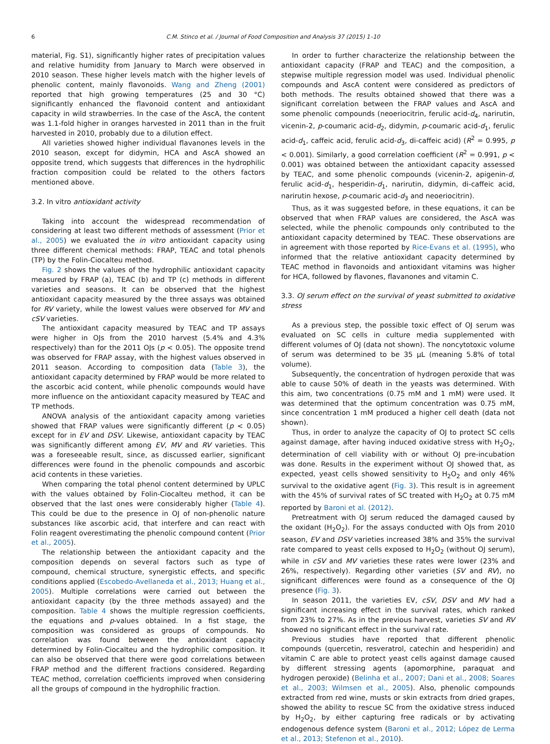6 C.M. Stinco et al. / Journal of Food Composition and Analysis 37 (2015) 1–10
material, Fig. S1), significantly higher rates of precipitation values and relative humidity from January to March were observed in 2010 season. These higher levels match with the higher levels of phenolic content, mainly flavonoids. Wang and Zheng (2001) reported that high growing temperatures (25 and 30 °C) significantly enhanced the flavonoid content and antioxidant capacity in wild strawberries. In the case of the AscA, the content was 1.1-fold higher in oranges harvested in 2011 than in the fruit harvested in 2010, probably due to a dilution effect.
All varieties showed higher individual flavanones levels in the 2010 season, except for didymin, HCA and AscA showed an opposite trend, which suggests that differences in the hydrophilic fraction composition could be related to the others factors mentioned above.
3.2. In vitro antioxidant activity
Taking into account the widespread recommendation of considering at least two different methods of assessment (Prior et al., 2005) we evaluated the in vitro antioxidant capacity using three different chemical methods: FRAP, TEAC and total phenols (TP) by the Folin-Ciocalteu method.
Fig. 2 shows the values of the hydrophilic antioxidant capacity measured by FRAP (a), TEAC (b) and TP (c) methods in different varieties and seasons. It can be observed that the highest antioxidant capacity measured by the three assays was obtained for RV variety, while the lowest values were observed for MV and cSV varieties.
The antioxidant capacity measured by TEAC and TP assays were higher in OJs from the 2010 harvest (5.4% and 4.3% respectively) than for the 2011 OJs (p < 0.05). The opposite trend was observed for FRAP assay, with the highest values observed in 2011 season. According to composition data (Table 3), the antioxidant capacity determined by FRAP would be more related to the ascorbic acid content, while phenolic compounds would have more influence on the antioxidant capacity measured by TEAC and TP methods.
ANOVA analysis of the antioxidant capacity among varieties showed that FRAP values were significantly different (p < 0.05) except for in EV and DSV. Likewise, antioxidant capacity by TEAC was significantly different among EV, MV and RV varieties. This was a foreseeable result, since, as discussed earlier, significant differences were found in the phenolic compounds and ascorbic acid contents in these varieties.
When comparing the total phenol content determined by UPLC with the values obtained by Folin-Ciocalteu method, it can be observed that the last ones were considerably higher (Table 4). This could be due to the presence in OJ of non-phenolic nature substances like ascorbic acid, that interfere and can react with Folin reagent overestimating the phenolic compound content (Prior et al., 2005).
The relationship between the antioxidant capacity and the composition depends on several factors such as type of compound, chemical structure, synergistic effects, and specific conditions applied (Escobedo-Avellaneda et al., 2013; Huang et al., 2005). Multiple correlations were carried out between the antioxidant capacity (by the three methods assayed) and the composition. Table 4 shows the multiple regression coefficients, the equations and p-values obtained. In a fist stage, the composition was considered as groups of compounds. No correlation was found between the antioxidant capacity determined by Folin-Ciocalteu and the hydrophilic composition. It can also be observed that there were good correlations between FRAP method and the different fractions considered. Regarding TEAC method, correlation coefficients improved when considering all the groups of compound in the hydrophilic fraction.
In order to further characterize the relationship between the antioxidant capacity (FRAP and TEAC) and the composition, a stepwise multiple regression model was used. Individual phenolic compounds and AscA content were considered as predictors of both methods. The results obtained showed that there was a significant correlation between the FRAP values and AscA and some phenolic compounds (neoeriocitrin, ferulic acid-d<sub>4</sub>, narirutin, vicenin-2, p-coumaric acid-d<sub>2</sub>, didymin, p-coumaric acid-d<sub>1</sub>, ferulic acid-d<sub>1</sub>, caffeic acid, ferulic acid-d<sub>3</sub>, di-caffeic acid) (R<sup>2</sup> = 0.995, p < 0.001). Similarly, a good correlation coefficient (R<sup>2</sup> = 0.991, p < 0.001) was obtained between the antioxidant capacity assessed by TEAC, and some phenolic compounds (vicenin-2, apigenin-d, ferulic acid-d<sub>1</sub>, hesperidin-d<sub>1</sub>, narirutin, didymin, di-caffeic acid, narirutin hexose, p-coumaric acid-d<sub>3</sub> and neoeriocitrin).
Thus, as it was suggested before, in these equations, it can be observed that when FRAP values are considered, the AscA was selected, while the phenolic compounds only contributed to the antioxidant capacity determined by TEAC. These observations are in agreement with those reported by Rice-Evans et al. (1995), who informed that the relative antioxidant capacity determined by TEAC method in flavonoids and antioxidant vitamins was higher for HCA, followed by flavones, flavanones and vitamin C.
3.3. OJ serum effect on the survival of yeast submitted to oxidative stress
As a previous step, the possible toxic effect of OJ serum was evaluated on SC cells in culture media supplemented with different volumes of OJ (data not shown). The noncytotoxic volume of serum was determined to be 35 μL (meaning 5.8% of total volume).
Subsequently, the concentration of hydrogen peroxide that was able to cause 50% of death in the yeasts was determined. With this aim, two concentrations (0.75 mM and 1 mM) were used. It was determined that the optimum concentration was 0.75 mM, since concentration 1 mM produced a higher cell death (data not shown).
Thus, in order to analyze the capacity of OJ to protect SC cells against damage, after having induced oxidative stress with H<sub>2</sub>O<sub>2</sub>, determination of cell viability with or without OJ pre-incubation was done. Results in the experiment without OJ showed that, as expected, yeast cells showed sensitivity to H<sub>2</sub>O<sub>2</sub> and only 46% survival to the oxidative agent (Fig. 3). This result is in agreement with the 45% of survival rates of SC treated with H<sub>2</sub>O<sub>2</sub> at 0.75 mM reported by Baroni et al. (2012).
Pretreatment with OJ serum reduced the damaged caused by the oxidant (H<sub>2</sub>O<sub>2</sub>). For the assays conducted with OJs from 2010 season, EV and DSV varieties increased 38% and 35% the survival rate compared to yeast cells exposed to H<sub>2</sub>O<sub>2</sub> (without OJ serum), while in cSV and MV varieties these rates were lower (23% and 26%, respectively). Regarding other varieties (SV and RV), no significant differences were found as a consequence of the OJ presence (Fig. 3).
In season 2011, the varieties EV, cSV, DSV and MV had a significant increasing effect in the survival rates, which ranked from 23% to 27%. As in the previous harvest, varieties SV and RV showed no significant effect in the survival rate.
Previous studies have reported that different phenolic compounds (quercetin, resveratrol, catechin and hesperidin) and vitamin C are able to protect yeast cells against damage caused by different stressing agents (apomorphine, paraquat and hydrogen peroxide) (Belinha et al., 2007; Dani et al., 2008; Soares et al., 2003; Wilmsen et al., 2005). Also, phenolic compounds extracted from red wine, musts or skin extracts from dried grapes, showed the ability to rescue SC from the oxidative stress induced by H<sub>2</sub>O<sub>2</sub>, by either capturing free radicals or by activating endogenous defence system (Baroni et al., 2012; López de Lerma et al., 2013; Stefenon et al., 2010).